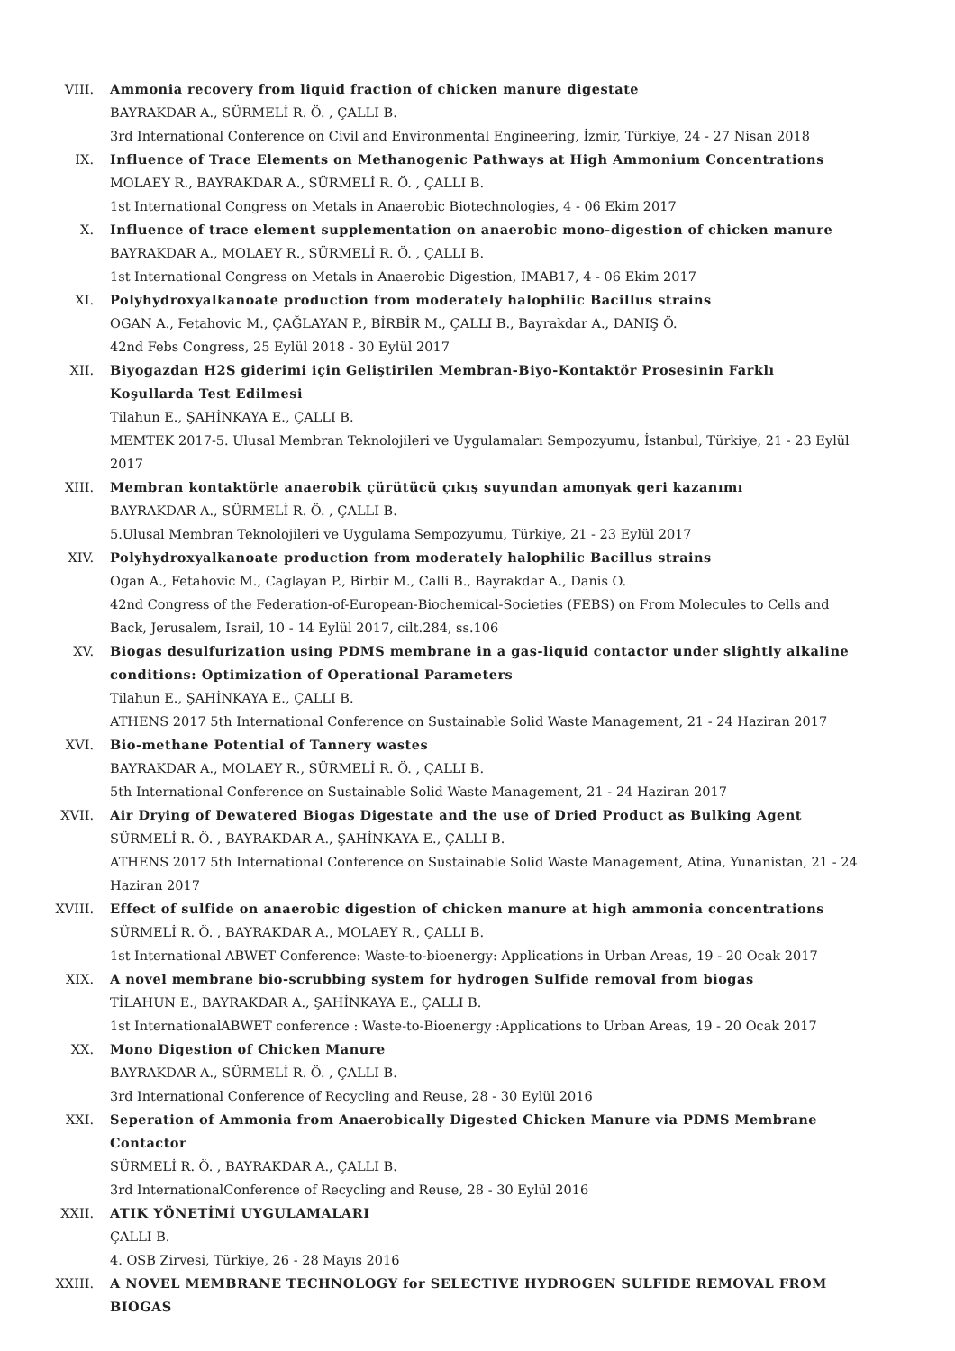VIII. Ammonia recovery from liquid fraction of chicken manure digestate
BAYRAKDAR A., SÜRMELİ R. Ö. , ÇALLI B.
3rd International Conference on Civil and Environmental Engineering, İzmir, Türkiye, 24 - 27 Nisan 2018
IX. Influence of Trace Elements on Methanogenic Pathways at High Ammonium Concentrations
MOLAEY R., BAYRAKDAR A., SÜRMELİ R. Ö. , ÇALLI B.
1st International Congress on Metals in Anaerobic Biotechnologies, 4 - 06 Ekim 2017
X. Influence of trace element supplementation on anaerobic mono-digestion of chicken manure
BAYRAKDAR A., MOLAEY R., SÜRMELİ R. Ö. , ÇALLI B.
1st International Congress on Metals in Anaerobic Digestion, IMAB17, 4 - 06 Ekim 2017
XI. Polyhydroxyalkanoate production from moderately halophilic Bacillus strains
OGAN A., Fetahovic M., ÇAĞLAYAN P., BİRBİR M., ÇALLI B., Bayrakdar A., DANIŞ Ö.
42nd Febs Congress, 25 Eylül 2018 - 30 Eylül 2017
XII. Biyogazdan H2S giderimi için Geliştirilen Membran-Biyo-Kontaktör Prosesinin Farklı Koşullarda Test Edilmesi
Tilahun E., ŞAHİNKAYA E., ÇALLI B.
MEMTEK 2017-5. Ulusal Membran Teknolojileri ve Uygulamaları Sempozyumu, İstanbul, Türkiye, 21 - 23 Eylül 2017
XIII. Membran kontaktörle anaerobik çürütücü çıkış suyundan amonyak geri kazanımı
BAYRAKDAR A., SÜRMELİ R. Ö. , ÇALLI B.
5.Ulusal Membran Teknolojileri ve Uygulama Sempozyumu, Türkiye, 21 - 23 Eylül 2017
XIV. Polyhydroxyalkanoate production from moderately halophilic Bacillus strains
Ogan A., Fetahovic M., Caglayan P., Birbir M., Calli B., Bayrakdar A., Danis O.
42nd Congress of the Federation-of-European-Biochemical-Societies (FEBS) on From Molecules to Cells and Back, Jerusalem, İsrail, 10 - 14 Eylül 2017, cilt.284, ss.106
XV. Biogas desulfurization using PDMS membrane in a gas-liquid contactor under slightly alkaline conditions: Optimization of Operational Parameters
Tilahun E., ŞAHİNKAYA E., ÇALLI B.
ATHENS 2017 5th International Conference on Sustainable Solid Waste Management, 21 - 24 Haziran 2017
XVI. Bio-methane Potential of Tannery wastes
BAYRAKDAR A., MOLAEY R., SÜRMELİ R. Ö. , ÇALLI B.
5th International Conference on Sustainable Solid Waste Management, 21 - 24 Haziran 2017
XVII. Air Drying of Dewatered Biogas Digestate and the use of Dried Product as Bulking Agent
SÜRMELİ R. Ö. , BAYRAKDAR A., ŞAHİNKAYA E., ÇALLI B.
ATHENS 2017 5th International Conference on Sustainable Solid Waste Management, Atina, Yunanistan, 21 - 24 Haziran 2017
XVIII. Effect of sulfide on anaerobic digestion of chicken manure at high ammonia concentrations
SÜRMELİ R. Ö. , BAYRAKDAR A., MOLAEY R., ÇALLI B.
1st International ABWET Conference: Waste-to-bioenergy: Applications in Urban Areas, 19 - 20 Ocak 2017
XIX. A novel membrane bio-scrubbing system for hydrogen Sulfide removal from biogas
TİLAHUN E., BAYRAKDAR A., ŞAHİNKAYA E., ÇALLI B.
1st InternationalABWET conference : Waste-to-Bioenergy :Applications to Urban Areas, 19 - 20 Ocak 2017
XX. Mono Digestion of Chicken Manure
BAYRAKDAR A., SÜRMELİ R. Ö. , ÇALLI B.
3rd International Conference of Recycling and Reuse, 28 - 30 Eylül 2016
XXI. Seperation of Ammonia from Anaerobically Digested Chicken Manure via PDMS Membrane Contactor
SÜRMELİ R. Ö. , BAYRAKDAR A., ÇALLI B.
3rd InternationalConference of Recycling and Reuse, 28 - 30 Eylül 2016
XXII. ATIK YÖNETİMİ UYGULAMALARI
ÇALLI B.
4. OSB Zirvesi, Türkiye, 26 - 28 Mayıs 2016
XXIII. A NOVEL MEMBRANE TECHNOLOGY for SELECTIVE HYDROGEN SULFIDE REMOVAL FROM BIOGAS